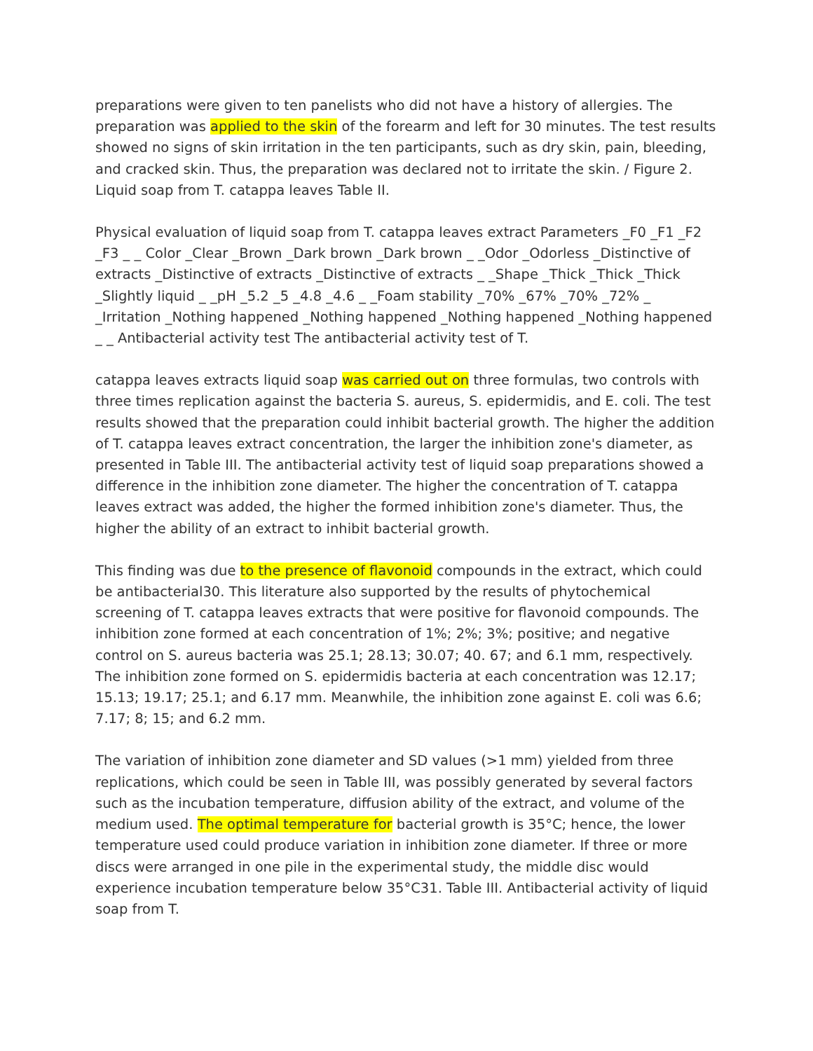preparations were given to ten panelists who did not have a history of allergies. The preparation was applied to the skin of the forearm and left for 30 minutes. The test results showed no signs of skin irritation in the ten participants, such as dry skin, pain, bleeding, and cracked skin. Thus, the preparation was declared not to irritate the skin. / Figure 2. Liquid soap from T. catappa leaves Table II.
Physical evaluation of liquid soap from T. catappa leaves extract Parameters _F0 _F1 _F2 _F3 _ _ Color _Clear _Brown _Dark brown _Dark brown _ _Odor _Odorless _Distinctive of extracts _Distinctive of extracts _Distinctive of extracts _ _Shape _Thick _Thick _Thick _Slightly liquid _ _pH _5.2 _5 _4.8 _4.6 _ _Foam stability _70% _67% _70% _72% _ _Irritation _Nothing happened _Nothing happened _Nothing happened _Nothing happened _ _ Antibacterial activity test The antibacterial activity test of T.
catappa leaves extracts liquid soap was carried out on three formulas, two controls with three times replication against the bacteria S. aureus, S. epidermidis, and E. coli. The test results showed that the preparation could inhibit bacterial growth. The higher the addition of T. catappa leaves extract concentration, the larger the inhibition zone's diameter, as presented in Table III. The antibacterial activity test of liquid soap preparations showed a difference in the inhibition zone diameter. The higher the concentration of T. catappa leaves extract was added, the higher the formed inhibition zone's diameter. Thus, the higher the ability of an extract to inhibit bacterial growth.
This finding was due to the presence of flavonoid compounds in the extract, which could be antibacterial30. This literature also supported by the results of phytochemical screening of T. catappa leaves extracts that were positive for flavonoid compounds. The inhibition zone formed at each concentration of 1%; 2%; 3%; positive; and negative control on S. aureus bacteria was 25.1; 28.13; 30.07; 40. 67; and 6.1 mm, respectively. The inhibition zone formed on S. epidermidis bacteria at each concentration was 12.17; 15.13; 19.17; 25.1; and 6.17 mm. Meanwhile, the inhibition zone against E. coli was 6.6; 7.17; 8; 15; and 6.2 mm.
The variation of inhibition zone diameter and SD values (>1 mm) yielded from three replications, which could be seen in Table III, was possibly generated by several factors such as the incubation temperature, diffusion ability of the extract, and volume of the medium used. The optimal temperature for bacterial growth is 35°C; hence, the lower temperature used could produce variation in inhibition zone diameter. If three or more discs were arranged in one pile in the experimental study, the middle disc would experience incubation temperature below 35°C31. Table III. Antibacterial activity of liquid soap from T.